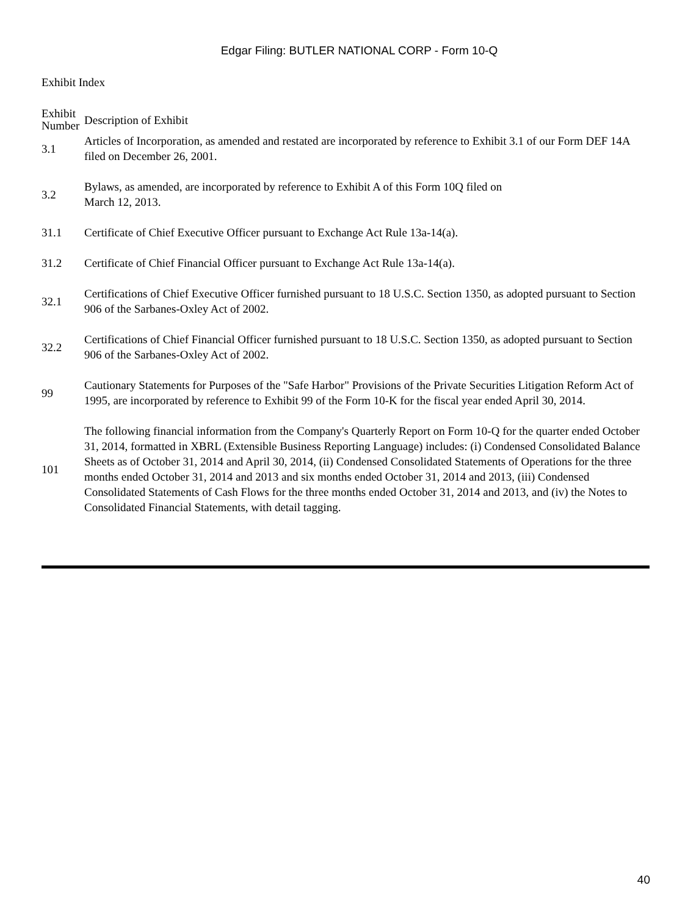Edgar Filing: BUTLER NATIONAL CORP - Form 10-Q
Exhibit Index
| Exhibit Number | Description of Exhibit |
| --- | --- |
| 3.1 | Articles of Incorporation, as amended and restated are incorporated by reference to Exhibit 3.1 of our Form DEF 14A filed on December 26, 2001. |
| 3.2 | Bylaws, as amended, are incorporated by reference to Exhibit A of this Form 10Q filed on March 12, 2013. |
| 31.1 | Certificate of Chief Executive Officer pursuant to Exchange Act Rule 13a-14(a). |
| 31.2 | Certificate of Chief Financial Officer pursuant to Exchange Act Rule 13a-14(a). |
| 32.1 | Certifications of Chief Executive Officer furnished pursuant to 18 U.S.C. Section 1350, as adopted pursuant to Section 906 of the Sarbanes-Oxley Act of 2002. |
| 32.2 | Certifications of Chief Financial Officer furnished pursuant to 18 U.S.C. Section 1350, as adopted pursuant to Section 906 of the Sarbanes-Oxley Act of 2002. |
| 99 | Cautionary Statements for Purposes of the "Safe Harbor" Provisions of the Private Securities Litigation Reform Act of 1995, are incorporated by reference to Exhibit 99 of the Form 10-K for the fiscal year ended April 30, 2014. |
| 101 | The following financial information from the Company's Quarterly Report on Form 10-Q for the quarter ended October 31, 2014, formatted in XBRL (Extensible Business Reporting Language) includes: (i) Condensed Consolidated Balance Sheets as of October 31, 2014 and April 30, 2014, (ii) Condensed Consolidated Statements of Operations for the three months ended October 31, 2014 and 2013 and six months ended October 31, 2014 and 2013, (iii) Condensed Consolidated Statements of Cash Flows for the three months ended October 31, 2014 and 2013, and (iv) the Notes to Consolidated Financial Statements, with detail tagging. |
40